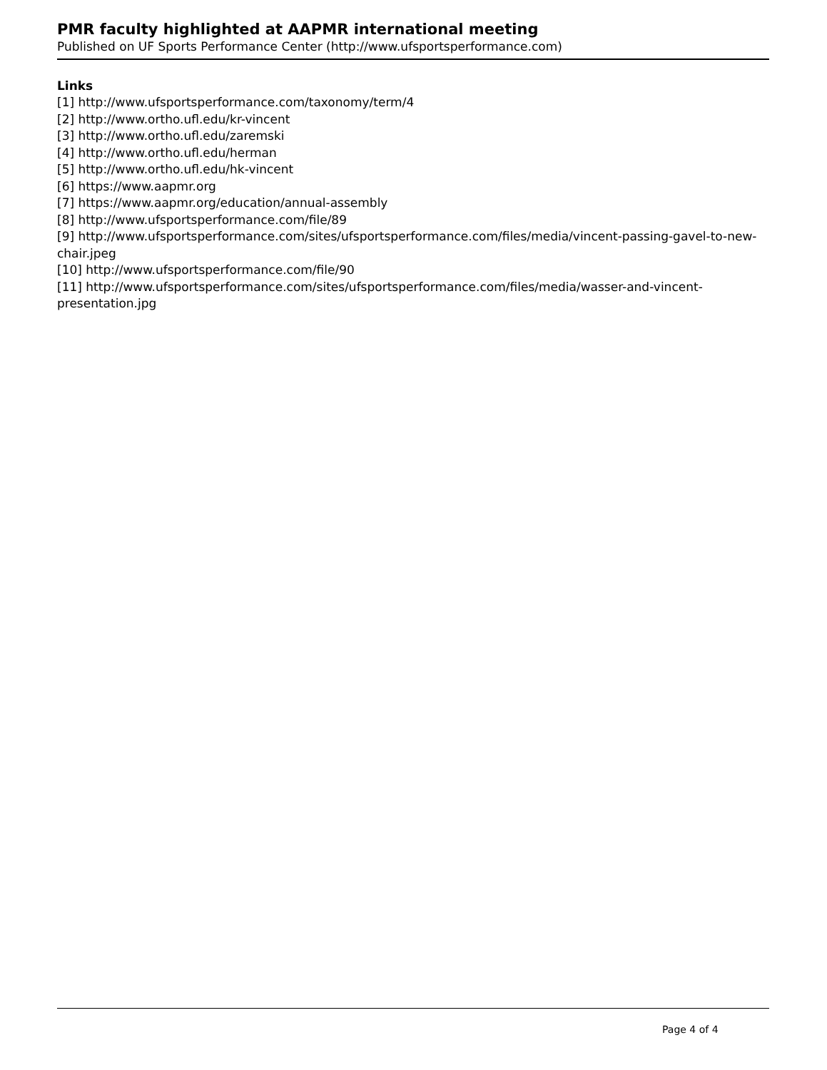PMR faculty highlighted at AAPMR international meeting
Published on UF Sports Performance Center (http://www.ufsportsperformance.com)
Links
[1] http://www.ufsportsperformance.com/taxonomy/term/4
[2] http://www.ortho.ufl.edu/kr-vincent
[3] http://www.ortho.ufl.edu/zaremski
[4] http://www.ortho.ufl.edu/herman
[5] http://www.ortho.ufl.edu/hk-vincent
[6] https://www.aapmr.org
[7] https://www.aapmr.org/education/annual-assembly
[8] http://www.ufsportsperformance.com/file/89
[9] http://www.ufsportsperformance.com/sites/ufsportsperformance.com/files/media/vincent-passing-gavel-to-new-chair.jpeg
[10] http://www.ufsportsperformance.com/file/90
[11] http://www.ufsportsperformance.com/sites/ufsportsperformance.com/files/media/wasser-and-vincent-presentation.jpg
Page 4 of 4